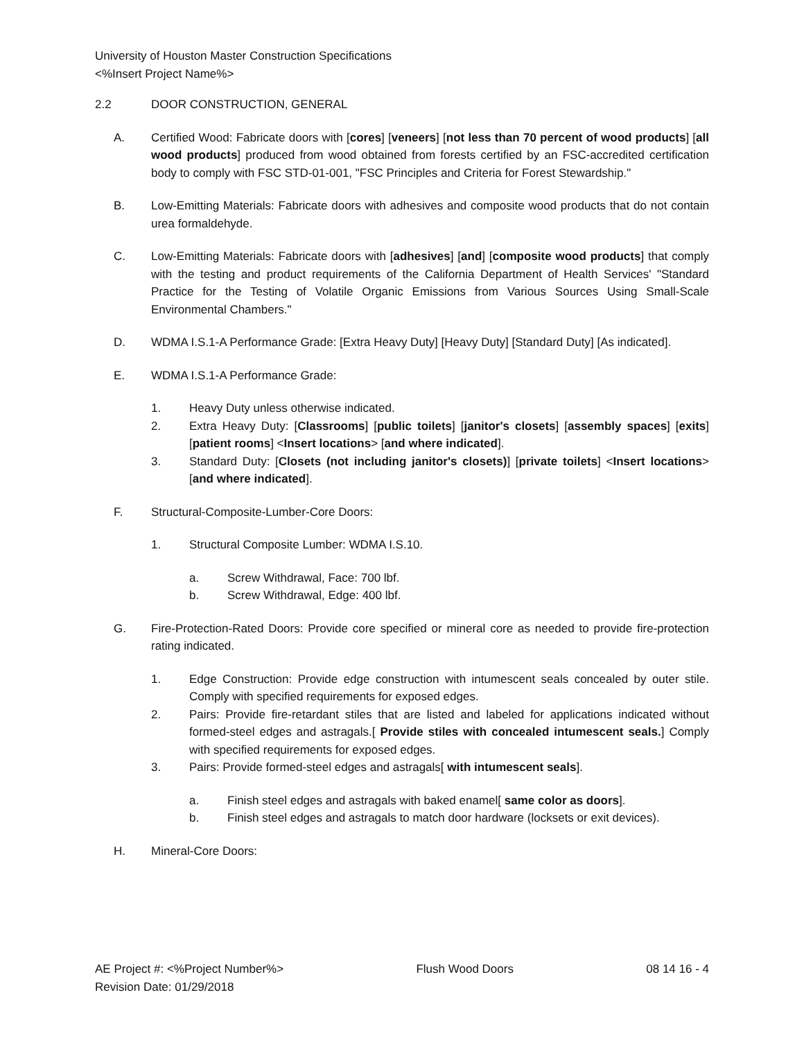University of Houston Master Construction Specifications
<%Insert Project Name%>
2.2 DOOR CONSTRUCTION, GENERAL
A. Certified Wood: Fabricate doors with [cores] [veneers] [not less than 70 percent of wood products] [all wood products] produced from wood obtained from forests certified by an FSC-accredited certification body to comply with FSC STD-01-001, "FSC Principles and Criteria for Forest Stewardship."
B. Low-Emitting Materials: Fabricate doors with adhesives and composite wood products that do not contain urea formaldehyde.
C. Low-Emitting Materials: Fabricate doors with [adhesives] [and] [composite wood products] that comply with the testing and product requirements of the California Department of Health Services' "Standard Practice for the Testing of Volatile Organic Emissions from Various Sources Using Small-Scale Environmental Chambers."
D. WDMA I.S.1-A Performance Grade: [Extra Heavy Duty] [Heavy Duty] [Standard Duty] [As indicated].
E. WDMA I.S.1-A Performance Grade:
1. Heavy Duty unless otherwise indicated.
2. Extra Heavy Duty: [Classrooms] [public toilets] [janitor's closets] [assembly spaces] [exits] [patient rooms] <Insert locations> [and where indicated].
3. Standard Duty: [Closets (not including janitor's closets)] [private toilets] <Insert locations> [and where indicated].
F. Structural-Composite-Lumber-Core Doors:
1. Structural Composite Lumber: WDMA I.S.10.
a. Screw Withdrawal, Face: 700 lbf.
b. Screw Withdrawal, Edge: 400 lbf.
G. Fire-Protection-Rated Doors: Provide core specified or mineral core as needed to provide fire-protection rating indicated.
1. Edge Construction: Provide edge construction with intumescent seals concealed by outer stile. Comply with specified requirements for exposed edges.
2. Pairs: Provide fire-retardant stiles that are listed and labeled for applications indicated without formed-steel edges and astragals.[ Provide stiles with concealed intumescent seals.] Comply with specified requirements for exposed edges.
3. Pairs: Provide formed-steel edges and astragals[ with intumescent seals].
a. Finish steel edges and astragals with baked enamel[ same color as doors].
b. Finish steel edges and astragals to match door hardware (locksets or exit devices).
H. Mineral-Core Doors:
AE Project #: <%Project Number%> Flush Wood Doors 08 14 16 - 4
Revision Date: 01/29/2018